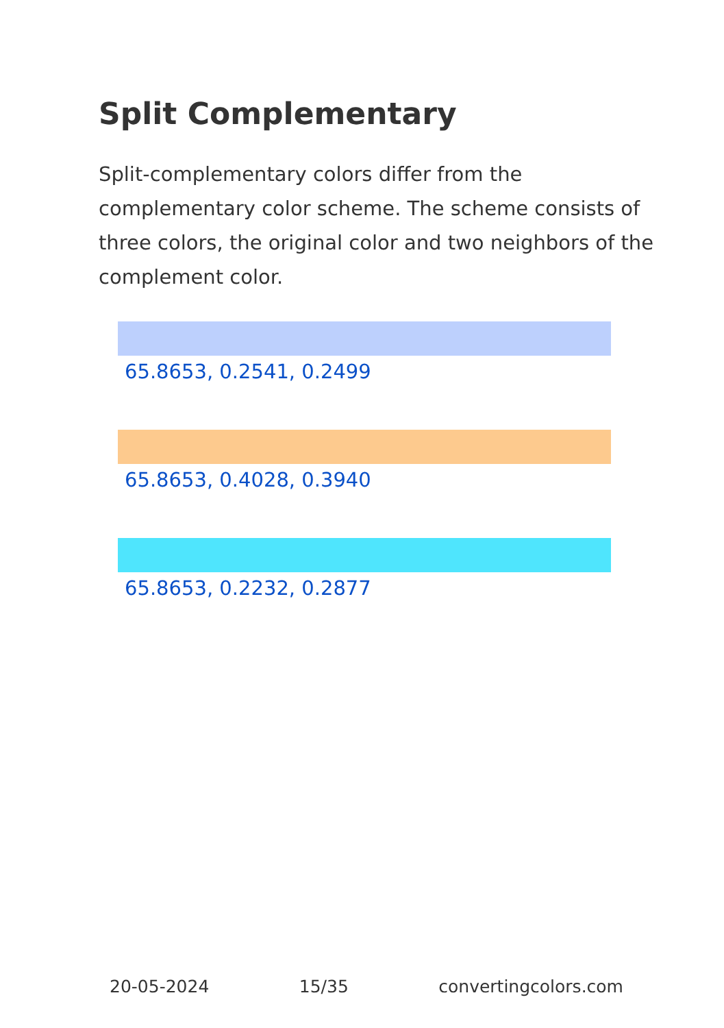Split Complementary
Split-complementary colors differ from the complementary color scheme. The scheme consists of three colors, the original color and two neighbors of the complement color.
65.8653, 0.2541, 0.2499
65.8653, 0.4028, 0.3940
65.8653, 0.2232, 0.2877
20-05-2024 15/35 convertingcolors.com